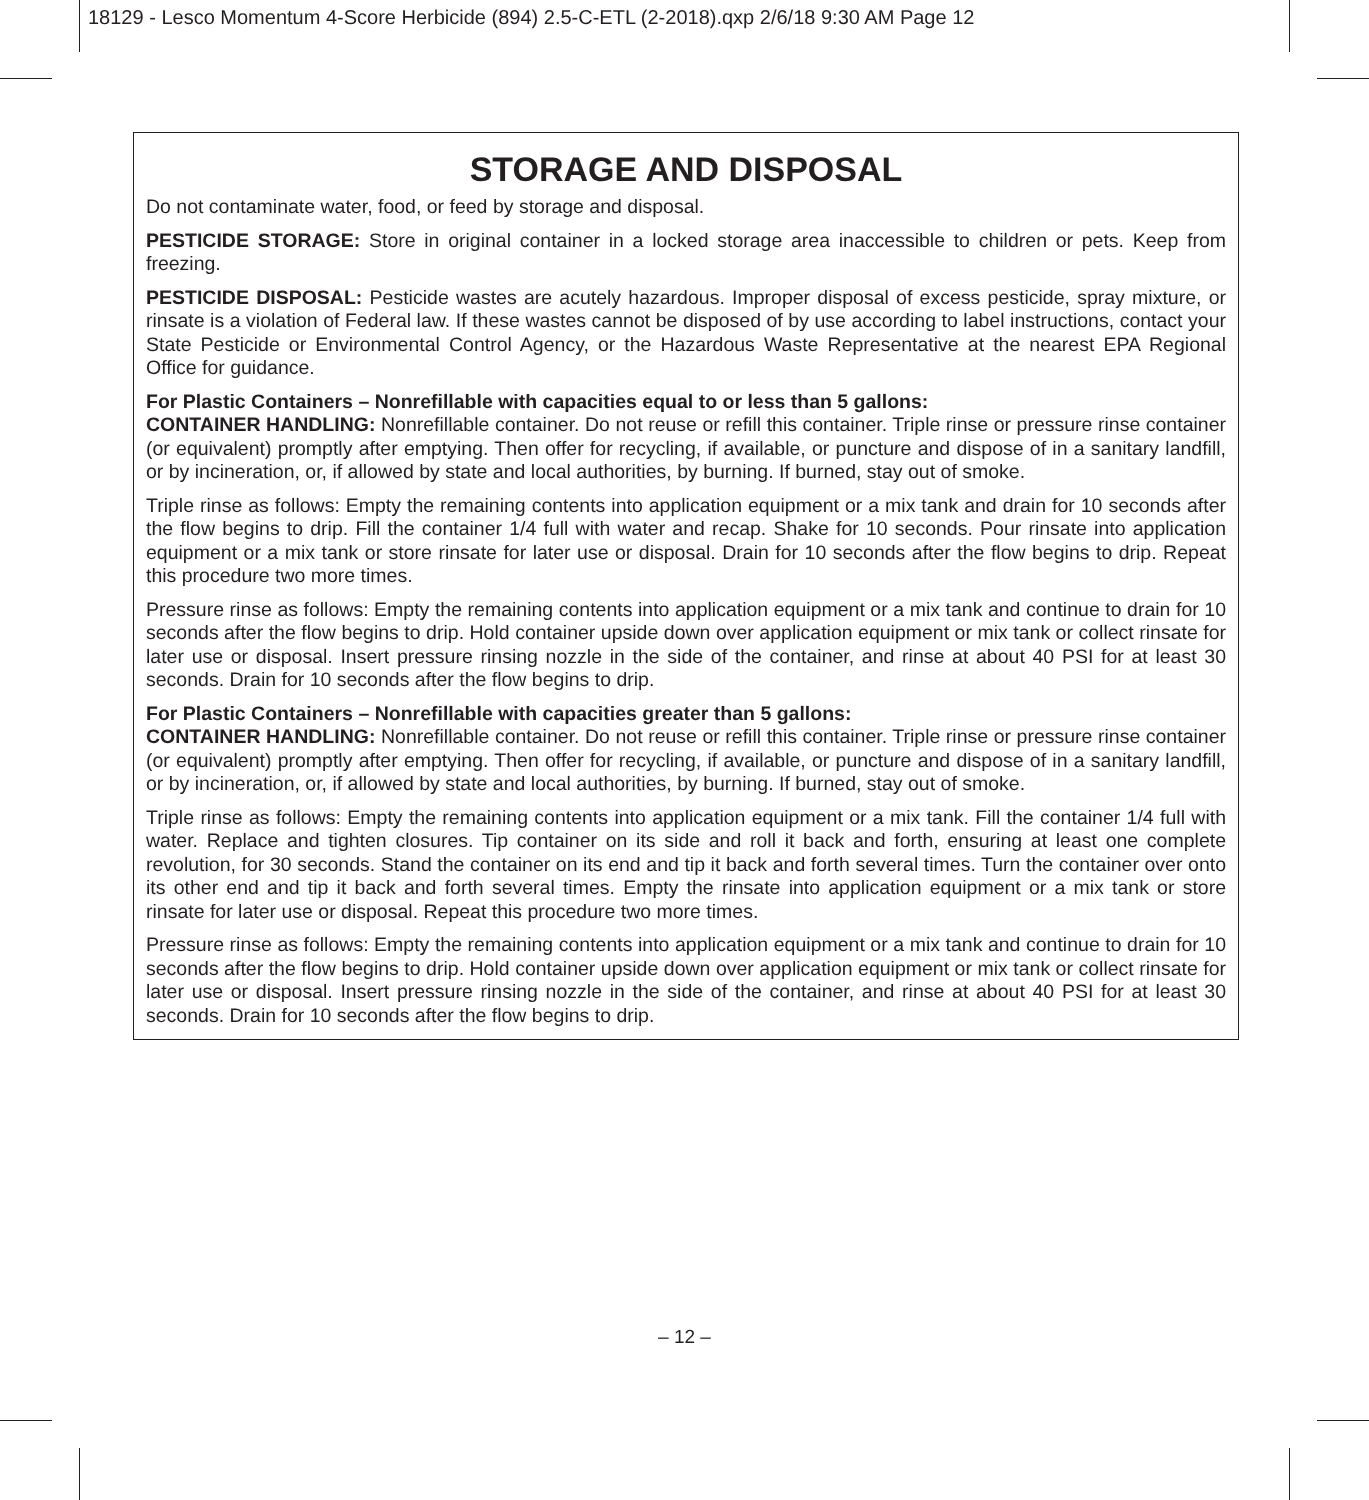18129 - Lesco Momentum 4-Score Herbicide (894) 2.5-C-ETL (2-2018).qxp 2/6/18 9:30 AM Page 12
STORAGE AND DISPOSAL
Do not contaminate water, food, or feed by storage and disposal.
PESTICIDE STORAGE: Store in original container in a locked storage area inaccessible to children or pets. Keep from freezing.
PESTICIDE DISPOSAL: Pesticide wastes are acutely hazardous. Improper disposal of excess pesticide, spray mixture, or rinsate is a violation of Federal law. If these wastes cannot be disposed of by use according to label instructions, contact your State Pesticide or Environmental Control Agency, or the Hazardous Waste Representative at the nearest EPA Regional Office for guidance.
For Plastic Containers – Nonrefillable with capacities equal to or less than 5 gallons:
CONTAINER HANDLING: Nonrefillable container. Do not reuse or refill this container. Triple rinse or pressure rinse container (or equivalent) promptly after emptying. Then offer for recycling, if available, or puncture and dispose of in a sanitary landfill, or by incineration, or, if allowed by state and local authorities, by burning. If burned, stay out of smoke.
Triple rinse as follows: Empty the remaining contents into application equipment or a mix tank and drain for 10 seconds after the flow begins to drip. Fill the container 1/4 full with water and recap. Shake for 10 seconds. Pour rinsate into application equipment or a mix tank or store rinsate for later use or disposal. Drain for 10 seconds after the flow begins to drip. Repeat this procedure two more times.
Pressure rinse as follows: Empty the remaining contents into application equipment or a mix tank and continue to drain for 10 seconds after the flow begins to drip. Hold container upside down over application equipment or mix tank or collect rinsate for later use or disposal. Insert pressure rinsing nozzle in the side of the container, and rinse at about 40 PSI for at least 30 seconds. Drain for 10 seconds after the flow begins to drip.
For Plastic Containers – Nonrefillable with capacities greater than 5 gallons:
CONTAINER HANDLING: Nonrefillable container. Do not reuse or refill this container. Triple rinse or pressure rinse container (or equivalent) promptly after emptying. Then offer for recycling, if available, or puncture and dispose of in a sanitary landfill, or by incineration, or, if allowed by state and local authorities, by burning. If burned, stay out of smoke.
Triple rinse as follows: Empty the remaining contents into application equipment or a mix tank. Fill the container 1/4 full with water. Replace and tighten closures. Tip container on its side and roll it back and forth, ensuring at least one complete revolution, for 30 seconds. Stand the container on its end and tip it back and forth several times. Turn the container over onto its other end and tip it back and forth several times. Empty the rinsate into application equipment or a mix tank or store rinsate for later use or disposal. Repeat this procedure two more times.
Pressure rinse as follows: Empty the remaining contents into application equipment or a mix tank and continue to drain for 10 seconds after the flow begins to drip. Hold container upside down over application equipment or mix tank or collect rinsate for later use or disposal. Insert pressure rinsing nozzle in the side of the container, and rinse at about 40 PSI for at least 30 seconds. Drain for 10 seconds after the flow begins to drip.
– 12 –